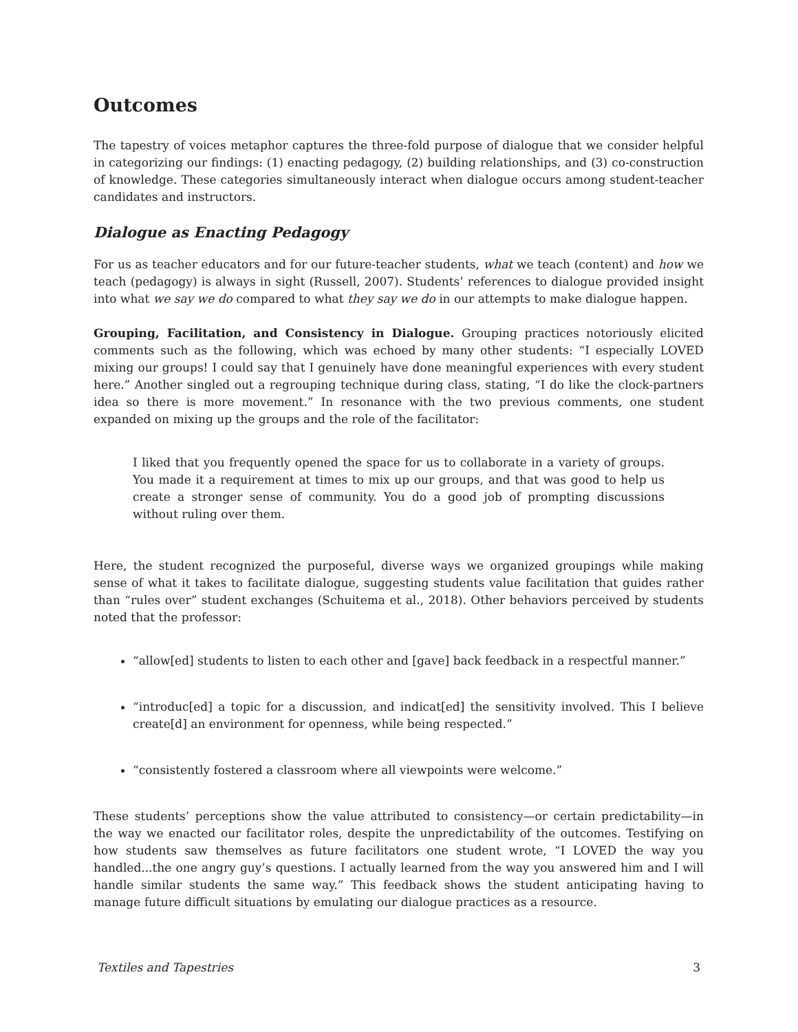Outcomes
The tapestry of voices metaphor captures the three-fold purpose of dialogue that we consider helpful in categorizing our findings: (1) enacting pedagogy, (2) building relationships, and (3) co-construction of knowledge. These categories simultaneously interact when dialogue occurs among student-teacher candidates and instructors.
Dialogue as Enacting Pedagogy
For us as teacher educators and for our future-teacher students, what we teach (content) and how we teach (pedagogy) is always in sight (Russell, 2007). Students’ references to dialogue provided insight into what we say we do compared to what they say we do in our attempts to make dialogue happen.
Grouping, Facilitation, and Consistency in Dialogue. Grouping practices notoriously elicited comments such as the following, which was echoed by many other students: “I especially LOVED mixing our groups! I could say that I genuinely have done meaningful experiences with every student here.” Another singled out a regrouping technique during class, stating, “I do like the clock-partners idea so there is more movement.” In resonance with the two previous comments, one student expanded on mixing up the groups and the role of the facilitator:
I liked that you frequently opened the space for us to collaborate in a variety of groups. You made it a requirement at times to mix up our groups, and that was good to help us create a stronger sense of community. You do a good job of prompting discussions without ruling over them.
Here, the student recognized the purposeful, diverse ways we organized groupings while making sense of what it takes to facilitate dialogue, suggesting students value facilitation that guides rather than “rules over” student exchanges (Schuitema et al., 2018). Other behaviors perceived by students noted that the professor:
“allow[ed] students to listen to each other and [gave] back feedback in a respectful manner.”
“introduc[ed] a topic for a discussion, and indicat[ed] the sensitivity involved. This I believe create[d] an environment for openness, while being respected.”
“consistently fostered a classroom where all viewpoints were welcome.”
These students’ perceptions show the value attributed to consistency—or certain predictability—in the way we enacted our facilitator roles, despite the unpredictability of the outcomes. Testifying on how students saw themselves as future facilitators one student wrote, “I LOVED the way you handled...the one angry guy’s questions. I actually learned from the way you answered him and I will handle similar students the same way.” This feedback shows the student anticipating having to manage future difficult situations by emulating our dialogue practices as a resource.
Textiles and Tapestries 3